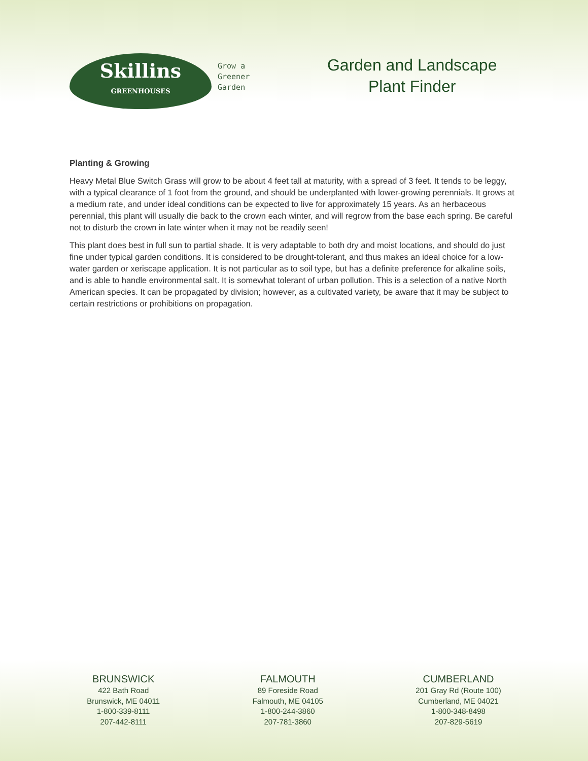Skillins
GREENHOUSES
Grow a
Greener
Garden
Garden and Landscape Plant Finder
Planting & Growing
Heavy Metal Blue Switch Grass will grow to be about 4 feet tall at maturity, with a spread of 3 feet. It tends to be leggy, with a typical clearance of 1 foot from the ground, and should be underplanted with lower-growing perennials. It grows at a medium rate, and under ideal conditions can be expected to live for approximately 15 years. As an herbaceous perennial, this plant will usually die back to the crown each winter, and will regrow from the base each spring. Be careful not to disturb the crown in late winter when it may not be readily seen!
This plant does best in full sun to partial shade. It is very adaptable to both dry and moist locations, and should do just fine under typical garden conditions. It is considered to be drought-tolerant, and thus makes an ideal choice for a low-water garden or xeriscape application. It is not particular as to soil type, but has a definite preference for alkaline soils, and is able to handle environmental salt. It is somewhat tolerant of urban pollution. This is a selection of a native North American species. It can be propagated by division; however, as a cultivated variety, be aware that it may be subject to certain restrictions or prohibitions on propagation.
BRUNSWICK
422 Bath Road
Brunswick, ME 04011
1-800-339-8111
207-442-8111
FALMOUTH
89 Foreside Road
Falmouth, ME 04105
1-800-244-3860
207-781-3860
CUMBERLAND
201 Gray Rd (Route 100)
Cumberland, ME 04021
1-800-348-8498
207-829-5619